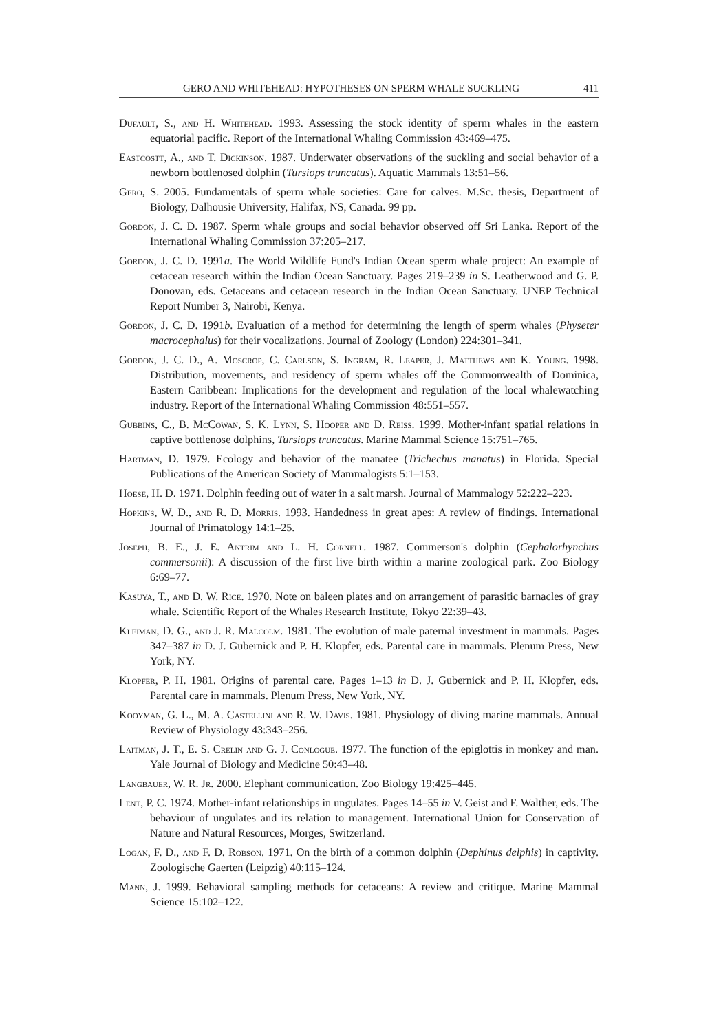GERO AND WHITEHEAD: HYPOTHESES ON SPERM WHALE SUCKLING 411
Dufault, S., and H. Whitehead. 1993. Assessing the stock identity of sperm whales in the eastern equatorial pacific. Report of the International Whaling Commission 43:469–475.
Eastcostt, A., and T. Dickinson. 1987. Underwater observations of the suckling and social behavior of a newborn bottlenosed dolphin (Tursiops truncatus). Aquatic Mammals 13:51–56.
Gero, S. 2005. Fundamentals of sperm whale societies: Care for calves. M.Sc. thesis, Department of Biology, Dalhousie University, Halifax, NS, Canada. 99 pp.
Gordon, J. C. D. 1987. Sperm whale groups and social behavior observed off Sri Lanka. Report of the International Whaling Commission 37:205–217.
Gordon, J. C. D. 1991a. The World Wildlife Fund's Indian Ocean sperm whale project: An example of cetacean research within the Indian Ocean Sanctuary. Pages 219–239 in S. Leatherwood and G. P. Donovan, eds. Cetaceans and cetacean research in the Indian Ocean Sanctuary. UNEP Technical Report Number 3, Nairobi, Kenya.
Gordon, J. C. D. 1991b. Evaluation of a method for determining the length of sperm whales (Physeter macrocephalus) for their vocalizations. Journal of Zoology (London) 224:301–341.
Gordon, J. C. D., A. Moscrop, C. Carlson, S. Ingram, R. Leaper, J. Matthews and K. Young. 1998. Distribution, movements, and residency of sperm whales off the Commonwealth of Dominica, Eastern Caribbean: Implications for the development and regulation of the local whalewatching industry. Report of the International Whaling Commission 48:551–557.
Gubbins, C., B. McCowan, S. K. Lynn, S. Hooper and D. Reiss. 1999. Mother-infant spatial relations in captive bottlenose dolphins, Tursiops truncatus. Marine Mammal Science 15:751–765.
Hartman, D. 1979. Ecology and behavior of the manatee (Trichechus manatus) in Florida. Special Publications of the American Society of Mammalogists 5:1–153.
Hoese, H. D. 1971. Dolphin feeding out of water in a salt marsh. Journal of Mammalogy 52:222–223.
Hopkins, W. D., and R. D. Morris. 1993. Handedness in great apes: A review of findings. International Journal of Primatology 14:1–25.
Joseph, B. E., J. E. Antrim and L. H. Cornell. 1987. Commerson's dolphin (Cephalorhynchus commersonii): A discussion of the first live birth within a marine zoological park. Zoo Biology 6:69–77.
Kasuya, T., and D. W. Rice. 1970. Note on baleen plates and on arrangement of parasitic barnacles of gray whale. Scientific Report of the Whales Research Institute, Tokyo 22:39–43.
Kleiman, D. G., and J. R. Malcolm. 1981. The evolution of male paternal investment in mammals. Pages 347–387 in D. J. Gubernick and P. H. Klopfer, eds. Parental care in mammals. Plenum Press, New York, NY.
Klopfer, P. H. 1981. Origins of parental care. Pages 1–13 in D. J. Gubernick and P. H. Klopfer, eds. Parental care in mammals. Plenum Press, New York, NY.
Kooyman, G. L., M. A. Castellini and R. W. Davis. 1981. Physiology of diving marine mammals. Annual Review of Physiology 43:343–256.
Laitman, J. T., E. S. Crelin and G. J. Conlogue. 1977. The function of the epiglottis in monkey and man. Yale Journal of Biology and Medicine 50:43–48.
Langbauer, W. R. Jr. 2000. Elephant communication. Zoo Biology 19:425–445.
Lent, P. C. 1974. Mother-infant relationships in ungulates. Pages 14–55 in V. Geist and F. Walther, eds. The behaviour of ungulates and its relation to management. International Union for Conservation of Nature and Natural Resources, Morges, Switzerland.
Logan, F. D., and F. D. Robson. 1971. On the birth of a common dolphin (Dephinus delphis) in captivity. Zoologische Gaerten (Leipzig) 40:115–124.
Mann, J. 1999. Behavioral sampling methods for cetaceans: A review and critique. Marine Mammal Science 15:102–122.